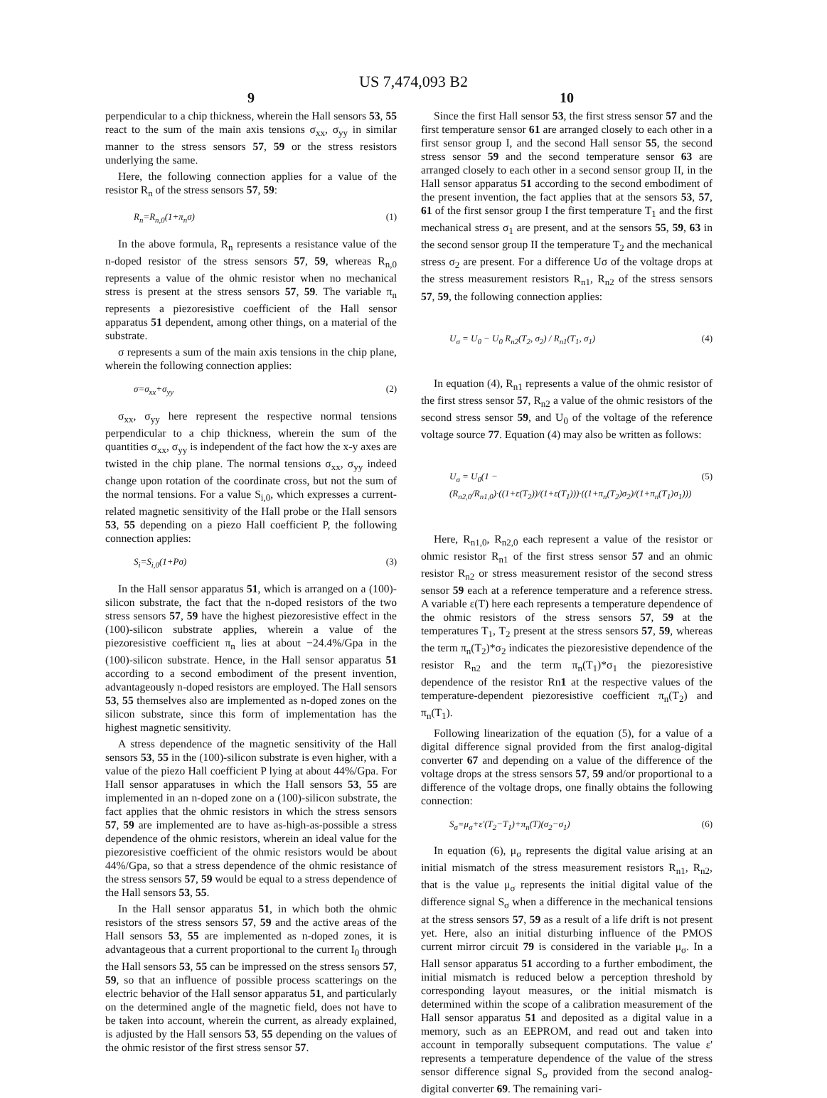US 7,474,093 B2
9
perpendicular to a chip thickness, wherein the Hall sensors 53, 55 react to the sum of the main axis tensions σ<sub>xx</sub>, σ<sub>yy</sub> in similar manner to the stress sensors 57, 59 or the stress resistors underlying the same.
Here, the following connection applies for a value of the resistor R<sub>n</sub> of the stress sensors 57, 59:
R<sub>n</sub>=R<sub>n,0</sub>(1+π<sub>n</sub>σ) (1)
In the above formula, R<sub>n</sub> represents a resistance value of the n-doped resistor of the stress sensors 57, 59, whereas R<sub>n,0</sub> represents a value of the ohmic resistor when no mechanical stress is present at the stress sensors 57, 59. The variable π<sub>n</sub> represents a piezoresistive coefficient of the Hall sensor apparatus 51 dependent, among other things, on a material of the substrate.
σ represents a sum of the main axis tensions in the chip plane, wherein the following connection applies:
σ=σ<sub>xx</sub>+σ<sub>yy</sub> (2)
σ<sub>xx</sub>, σ<sub>yy</sub> here represent the respective normal tensions perpendicular to a chip thickness, wherein the sum of the quantities σ<sub>xx</sub>, σ<sub>yy</sub> is independent of the fact how the x-y axes are twisted in the chip plane. The normal tensions σ<sub>xx</sub>, σ<sub>yy</sub> indeed change upon rotation of the coordinate cross, but not the sum of the normal tensions. For a value S<sub>i,0</sub>, which expresses a current-related magnetic sensitivity of the Hall probe or the Hall sensors 53, 55 depending on a piezo Hall coefficient P, the following connection applies:
S<sub>i</sub>=S<sub>i,0</sub>(1+Pσ) (3)
In the Hall sensor apparatus 51, which is arranged on a (100)-silicon substrate, the fact that the n-doped resistors of the two stress sensors 57, 59 have the highest piezoresistive effect in the (100)-silicon substrate applies, wherein a value of the piezoresistive coefficient π<sub>n</sub> lies at about −24.4%/Gpa in the (100)-silicon substrate. Hence, in the Hall sensor apparatus 51 according to a second embodiment of the present invention, advantageously n-doped resistors are employed. The Hall sensors 53, 55 themselves also are implemented as n-doped zones on the silicon substrate, since this form of implementation has the highest magnetic sensitivity.
A stress dependence of the magnetic sensitivity of the Hall sensors 53, 55 in the (100)-silicon substrate is even higher, with a value of the piezo Hall coefficient P lying at about 44%/Gpa. For Hall sensor apparatuses in which the Hall sensors 53, 55 are implemented in an n-doped zone on a (100)-silicon substrate, the fact applies that the ohmic resistors in which the stress sensors 57, 59 are implemented are to have as-high-as-possible a stress dependence of the ohmic resistors, wherein an ideal value for the piezoresistive coefficient of the ohmic resistors would be about 44%/Gpa, so that a stress dependence of the ohmic resistance of the stress sensors 57, 59 would be equal to a stress dependence of the Hall sensors 53, 55.
In the Hall sensor apparatus 51, in which both the ohmic resistors of the stress sensors 57, 59 and the active areas of the Hall sensors 53, 55 are implemented as n-doped zones, it is advantageous that a current proportional to the current I<sub>0</sub> through the Hall sensors 53, 55 can be impressed on the stress sensors 57, 59, so that an influence of possible process scatterings on the electric behavior of the Hall sensor apparatus 51, and particularly on the determined angle of the magnetic field, does not have to be taken into account, wherein the current, as already explained, is adjusted by the Hall sensors 53, 55 depending on the values of the ohmic resistor of the first stress sensor 57.
10
Since the first Hall sensor 53, the first stress sensor 57 and the first temperature sensor 61 are arranged closely to each other in a first sensor group I, and the second Hall sensor 55, the second stress sensor 59 and the second temperature sensor 63 are arranged closely to each other in a second sensor group II, in the Hall sensor apparatus 51 according to the second embodiment of the present invention, the fact applies that at the sensors 53, 57, 61 of the first sensor group I the first temperature T<sub>1</sub> and the first mechanical stress σ<sub>1</sub> are present, and at the sensors 55, 59, 63 in the second sensor group II the temperature T<sub>2</sub> and the mechanical stress σ<sub>2</sub> are present. For a difference Uσ of the voltage drops at the stress measurement resistors R<sub>n1</sub>, R<sub>n2</sub> of the stress sensors 57, 59, the following connection applies:
U<sub>σ</sub> = U<sub>0</sub> − U<sub>0</sub> R<sub>n2</sub>(T<sub>2</sub>, σ<sub>2</sub>) / R<sub>n1</sub>(T<sub>1</sub>, σ<sub>1</sub>) (4)
In equation (4), R<sub>n1</sub> represents a value of the ohmic resistor of the first stress sensor 57, R<sub>n2</sub> a value of the ohmic resistors of the second stress sensor 59, and U<sub>0</sub> of the voltage of the reference voltage source 77. Equation (4) may also be written as follows:
U<sub>σ</sub> = U<sub>0</sub>(1 − (R<sub>n2,0</sub>/R<sub>n1,0</sub>)·((1+ε(T<sub>2</sub>))/(1+ε(T<sub>1</sub>)))·((1+π<sub>n</sub>(T<sub>2</sub>)σ<sub>2</sub>)/(1+π<sub>n</sub>(T<sub>1</sub>)σ<sub>1</sub>))) (5)
Here, R<sub>n1,0</sub>, R<sub>n2,0</sub> each represent a value of the resistor or ohmic resistor R<sub>n1</sub> of the first stress sensor 57 and an ohmic resistor R<sub>n2</sub> or stress measurement resistor of the second stress sensor 59 each at a reference temperature and a reference stress. A variable ε(T) here each represents a temperature dependence of the ohmic resistors of the stress sensors 57, 59 at the temperatures T<sub>1</sub>, T<sub>2</sub> present at the stress sensors 57, 59, whereas the term π<sub>n</sub>(T<sub>2</sub>)*σ<sub>2</sub> indicates the piezoresistive dependence of the resistor R<sub>n2</sub> and the term π<sub>n</sub>(T<sub>1</sub>)*σ<sub>1</sub> the piezoresistive dependence of the resistor Rn1 at the respective values of the temperature-dependent piezoresistive coefficient π<sub>n</sub>(T<sub>2</sub>) and π<sub>n</sub>(T<sub>1</sub>).
Following linearization of the equation (5), for a value of a digital difference signal provided from the first analog-digital converter 67 and depending on a value of the difference of the voltage drops at the stress sensors 57, 59 and/or proportional to a difference of the voltage drops, one finally obtains the following connection:
S<sub>σ</sub>=μ<sub>σ</sub>+ε'(T<sub>2</sub>−T<sub>1</sub>)+π<sub>n</sub>(T)(σ<sub>2</sub>−σ<sub>1</sub>) (6)
In equation (6), μ<sub>σ</sub> represents the digital value arising at an initial mismatch of the stress measurement resistors R<sub>n1</sub>, R<sub>n2</sub>, that is the value μ<sub>σ</sub> represents the initial digital value of the difference signal S<sub>σ</sub> when a difference in the mechanical tensions at the stress sensors 57, 59 as a result of a life drift is not present yet. Here, also an initial disturbing influence of the PMOS current mirror circuit 79 is considered in the variable μ<sub>σ</sub>. In a Hall sensor apparatus 51 according to a further embodiment, the initial mismatch is reduced below a perception threshold by corresponding layout measures, or the initial mismatch is determined within the scope of a calibration measurement of the Hall sensor apparatus 51 and deposited as a digital value in a memory, such as an EEPROM, and read out and taken into account in temporally subsequent computations. The value ε' represents a temperature dependence of the value of the stress sensor difference signal S<sub>σ</sub> provided from the second analog-digital converter 69. The remaining vari-